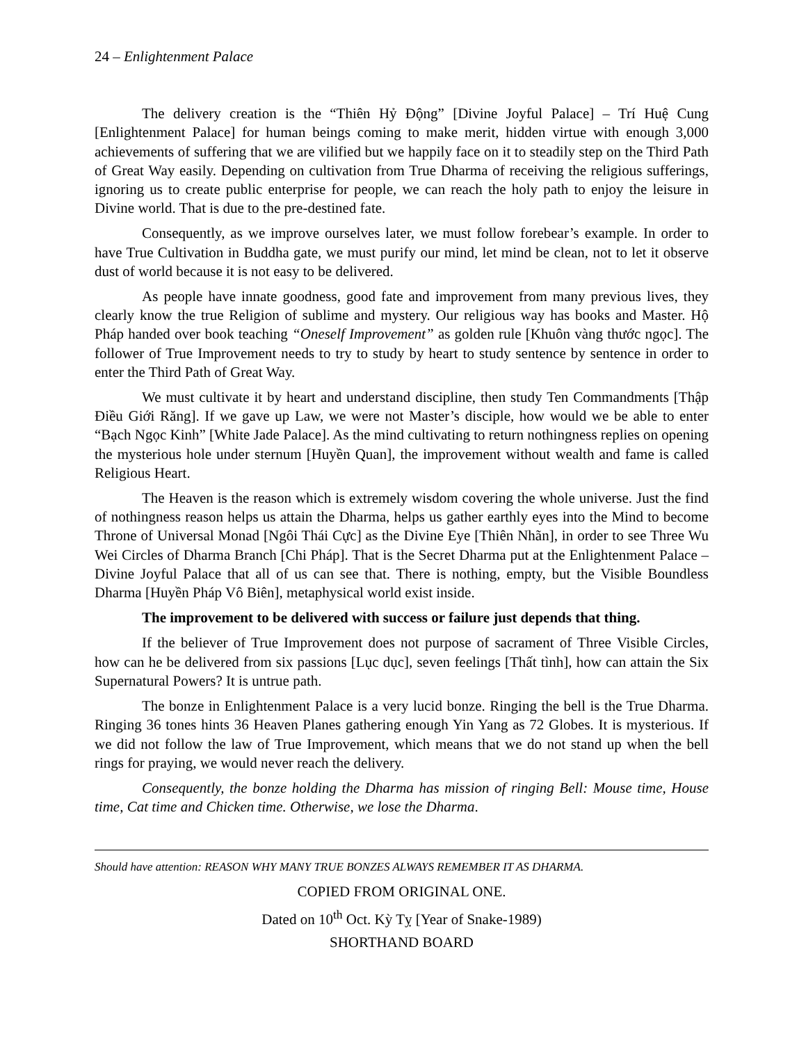24 – Enlightenment Palace
The delivery creation is the “Thiên Hỷ Động” [Divine Joyful Palace] – Trí Huệ Cung [Enlightenment Palace] for human beings coming to make merit, hidden virtue with enough 3,000 achievements of suffering that we are vilified but we happily face on it to steadily step on the Third Path of Great Way easily. Depending on cultivation from True Dharma of receiving the religious sufferings, ignoring us to create public enterprise for people, we can reach the holy path to enjoy the leisure in Divine world. That is due to the pre-destined fate.
Consequently, as we improve ourselves later, we must follow forebear’s example. In order to have True Cultivation in Buddha gate, we must purify our mind, let mind be clean, not to let it observe dust of world because it is not easy to be delivered.
As people have innate goodness, good fate and improvement from many previous lives, they clearly know the true Religion of sublime and mystery. Our religious way has books and Master. Hộ Pháp handed over book teaching “Oneself Improvement” as golden rule [Khuôn vàng thước ngọc]. The follower of True Improvement needs to try to study by heart to study sentence by sentence in order to enter the Third Path of Great Way.
We must cultivate it by heart and understand discipline, then study Ten Commandments [Thập Điều Giới Răng]. If we gave up Law, we were not Master’s disciple, how would we be able to enter “Bạch Ngọc Kinh” [White Jade Palace]. As the mind cultivating to return nothingness replies on opening the mysterious hole under sternum [Huyền Quan], the improvement without wealth and fame is called Religious Heart.
The Heaven is the reason which is extremely wisdom covering the whole universe. Just the find of nothingness reason helps us attain the Dharma, helps us gather earthly eyes into the Mind to become Throne of Universal Monad [Ngôi Thái Cực] as the Divine Eye [Thiên Nhãn], in order to see Three Wu Wei Circles of Dharma Branch [Chi Pháp]. That is the Secret Dharma put at the Enlightenment Palace – Divine Joyful Palace that all of us can see that. There is nothing, empty, but the Visible Boundless Dharma [Huyền Pháp Vô Biên], metaphysical world exist inside.
The improvement to be delivered with success or failure just depends that thing.
If the believer of True Improvement does not purpose of sacrament of Three Visible Circles, how can he be delivered from six passions [Lục dục], seven feelings [Thất tình], how can attain the Six Supernatural Powers? It is untrue path.
The bonze in Enlightenment Palace is a very lucid bonze. Ringing the bell is the True Dharma. Ringing 36 tones hints 36 Heaven Planes gathering enough Yin Yang as 72 Globes. It is mysterious. If we did not follow the law of True Improvement, which means that we do not stand up when the bell rings for praying, we would never reach the delivery.
Consequently, the bonze holding the Dharma has mission of ringing Bell: Mouse time, House time, Cat time and Chicken time. Otherwise, we lose the Dharma.
Should have attention: REASON WHY MANY TRUE BONZES ALWAYS REMEMBER IT AS DHARMA.
COPIED FROM ORIGINAL ONE.
Dated on 10<sup>th</sup> Oct. Kỳ Tỵ [Year of Snake-1989)
SHORTHAND BOARD